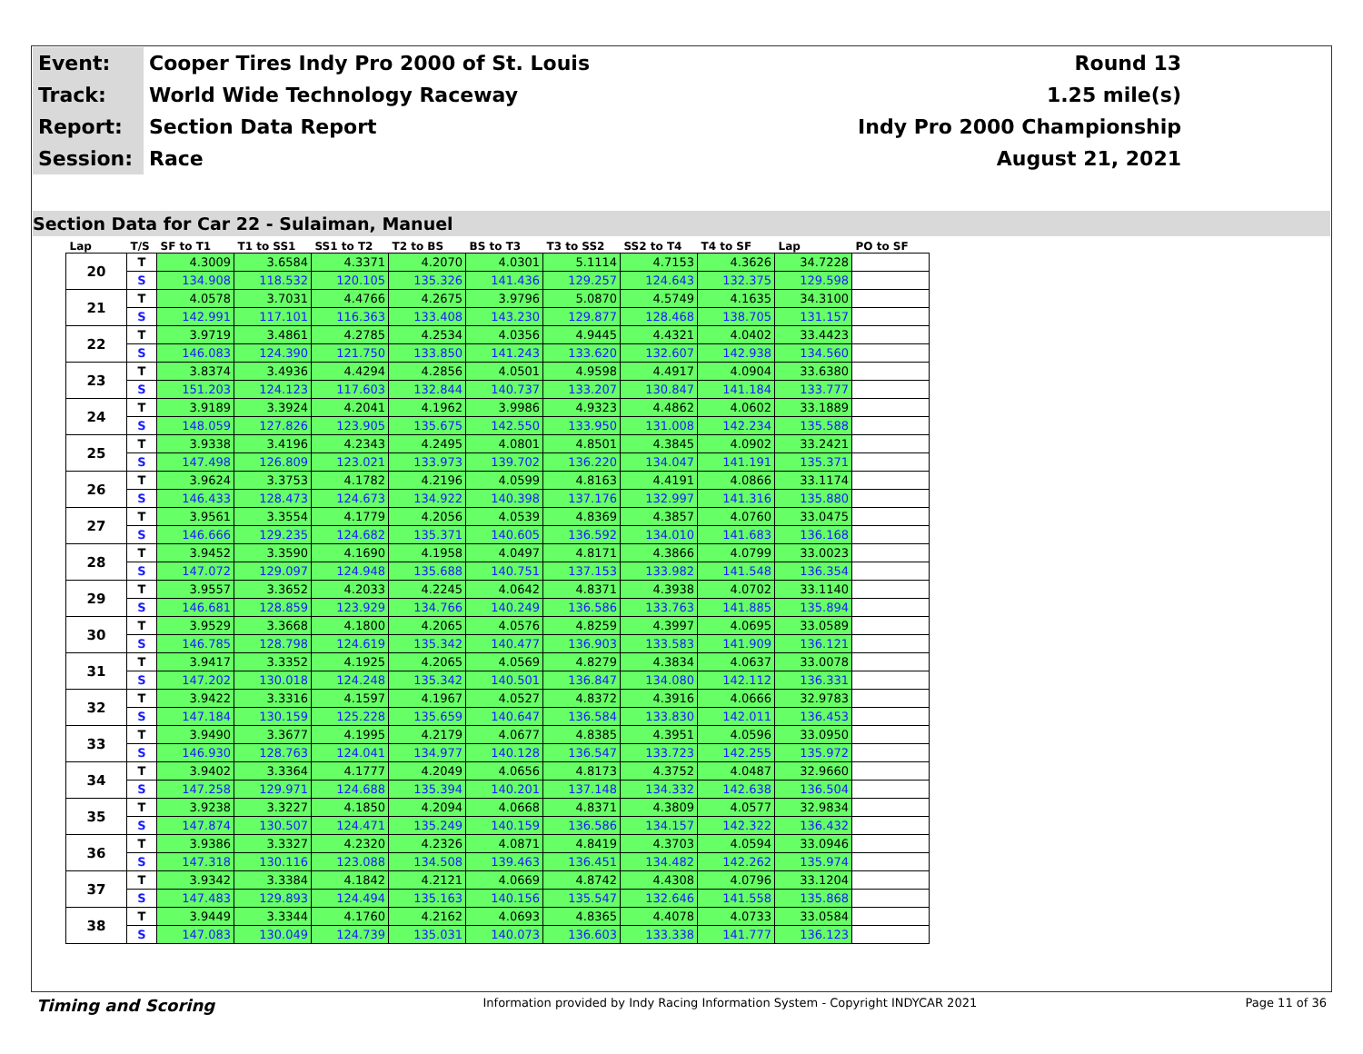| Event: | Cooper Tires Indy Pro 2000 of St. Louis | Round 13 |
| Track: | World Wide Technology Raceway | 1.25 mile(s) |
| Report: | Section Data Report | Indy Pro 2000 Championship |
| Session: | Race | August 21, 2021 |
Section Data for Car 22 - Sulaiman, Manuel
| Lap | T/S | SF to T1 | T1 to SS1 | SS1 to T2 | T2 to BS | BS to T3 | T3 to SS2 | SS2 to T4 | T4 to SF | Lap | PO to SF |
| --- | --- | --- | --- | --- | --- | --- | --- | --- | --- | --- | --- |
| 20 | T | 4.3009 | 3.6584 | 4.3371 | 4.2070 | 4.0301 | 5.1114 | 4.7153 | 4.3626 | 34.7228 | |
| | S | 134.908 | 118.532 | 120.105 | 135.326 | 141.436 | 129.257 | 124.643 | 132.375 | 129.598 | |
| 21 | T | 4.0578 | 3.7031 | 4.4766 | 4.2675 | 3.9796 | 5.0870 | 4.5749 | 4.1635 | 34.3100 | |
| | S | 142.991 | 117.101 | 116.363 | 133.408 | 143.230 | 129.877 | 128.468 | 138.705 | 131.157 | |
| 22 | T | 3.9719 | 3.4861 | 4.2785 | 4.2534 | 4.0356 | 4.9445 | 4.4321 | 4.0402 | 33.4423 | |
| | S | 146.083 | 124.390 | 121.750 | 133.850 | 141.243 | 133.620 | 132.607 | 142.938 | 134.560 | |
| 23 | T | 3.8374 | 3.4936 | 4.4294 | 4.2856 | 4.0501 | 4.9598 | 4.4917 | 4.0904 | 33.6380 | |
| | S | 151.203 | 124.123 | 117.603 | 132.844 | 140.737 | 133.207 | 130.847 | 141.184 | 133.777 | |
| 24 | T | 3.9189 | 3.3924 | 4.2041 | 4.1962 | 3.9986 | 4.9323 | 4.4862 | 4.0602 | 33.1889 | |
| | S | 148.059 | 127.826 | 123.905 | 135.675 | 142.550 | 133.950 | 131.008 | 142.234 | 135.588 | |
| 25 | T | 3.9338 | 3.4196 | 4.2343 | 4.2495 | 4.0801 | 4.8501 | 4.3845 | 4.0902 | 33.2421 | |
| | S | 147.498 | 126.809 | 123.021 | 133.973 | 139.702 | 136.220 | 134.047 | 141.191 | 135.371 | |
| 26 | T | 3.9624 | 3.3753 | 4.1782 | 4.2196 | 4.0599 | 4.8163 | 4.4191 | 4.0866 | 33.1174 | |
| | S | 146.433 | 128.473 | 124.673 | 134.922 | 140.398 | 137.176 | 132.997 | 141.316 | 135.880 | |
| 27 | T | 3.9561 | 3.3554 | 4.1779 | 4.2056 | 4.0539 | 4.8369 | 4.3857 | 4.0760 | 33.0475 | |
| | S | 146.666 | 129.235 | 124.682 | 135.371 | 140.605 | 136.592 | 134.010 | 141.683 | 136.168 | |
| 28 | T | 3.9452 | 3.3590 | 4.1690 | 4.1958 | 4.0497 | 4.8171 | 4.3866 | 4.0799 | 33.0023 | |
| | S | 147.072 | 129.097 | 124.948 | 135.688 | 140.751 | 137.153 | 133.982 | 141.548 | 136.354 | |
| 29 | T | 3.9557 | 3.3652 | 4.2033 | 4.2245 | 4.0642 | 4.8371 | 4.3938 | 4.0702 | 33.1140 | |
| | S | 146.681 | 128.859 | 123.929 | 134.766 | 140.249 | 136.586 | 133.763 | 141.885 | 135.894 | |
| 30 | T | 3.9529 | 3.3668 | 4.1800 | 4.2065 | 4.0576 | 4.8259 | 4.3997 | 4.0695 | 33.0589 | |
| | S | 146.785 | 128.798 | 124.619 | 135.342 | 140.477 | 136.903 | 133.583 | 141.909 | 136.121 | |
| 31 | T | 3.9417 | 3.3352 | 4.1925 | 4.2065 | 4.0569 | 4.8279 | 4.3834 | 4.0637 | 33.0078 | |
| | S | 147.202 | 130.018 | 124.248 | 135.342 | 140.501 | 136.847 | 134.080 | 142.112 | 136.331 | |
| 32 | T | 3.9422 | 3.3316 | 4.1597 | 4.1967 | 4.0527 | 4.8372 | 4.3916 | 4.0666 | 32.9783 | |
| | S | 147.184 | 130.159 | 125.228 | 135.659 | 140.647 | 136.584 | 133.830 | 142.011 | 136.453 | |
| 33 | T | 3.9490 | 3.3677 | 4.1995 | 4.2179 | 4.0677 | 4.8385 | 4.3951 | 4.0596 | 33.0950 | |
| | S | 146.930 | 128.763 | 124.041 | 134.977 | 140.128 | 136.547 | 133.723 | 142.255 | 135.972 | |
| 34 | T | 3.9402 | 3.3364 | 4.1777 | 4.2049 | 4.0656 | 4.8173 | 4.3752 | 4.0487 | 32.9660 | |
| | S | 147.258 | 129.971 | 124.688 | 135.394 | 140.201 | 137.148 | 134.332 | 142.638 | 136.504 | |
| 35 | T | 3.9238 | 3.3227 | 4.1850 | 4.2094 | 4.0668 | 4.8371 | 4.3809 | 4.0577 | 32.9834 | |
| | S | 147.874 | 130.507 | 124.471 | 135.249 | 140.159 | 136.586 | 134.157 | 142.322 | 136.432 | |
| 36 | T | 3.9386 | 3.3327 | 4.2320 | 4.2326 | 4.0871 | 4.8419 | 4.3703 | 4.0594 | 33.0946 | |
| | S | 147.318 | 130.116 | 123.088 | 134.508 | 139.463 | 136.451 | 134.482 | 142.262 | 135.974 | |
| 37 | T | 3.9342 | 3.3384 | 4.1842 | 4.2121 | 4.0669 | 4.8742 | 4.4308 | 4.0796 | 33.1204 | |
| | S | 147.483 | 129.893 | 124.494 | 135.163 | 140.156 | 135.547 | 132.646 | 141.558 | 135.868 | |
| 38 | T | 3.9449 | 3.3344 | 4.1760 | 4.2162 | 4.0693 | 4.8365 | 4.4078 | 4.0733 | 33.0584 | |
| | S | 147.083 | 130.049 | 124.739 | 135.031 | 140.073 | 136.603 | 133.338 | 141.777 | 136.123 | |
Timing and Scoring Information provided by Indy Racing Information System - Copyright INDYCAR 2021 Page 11 of 36